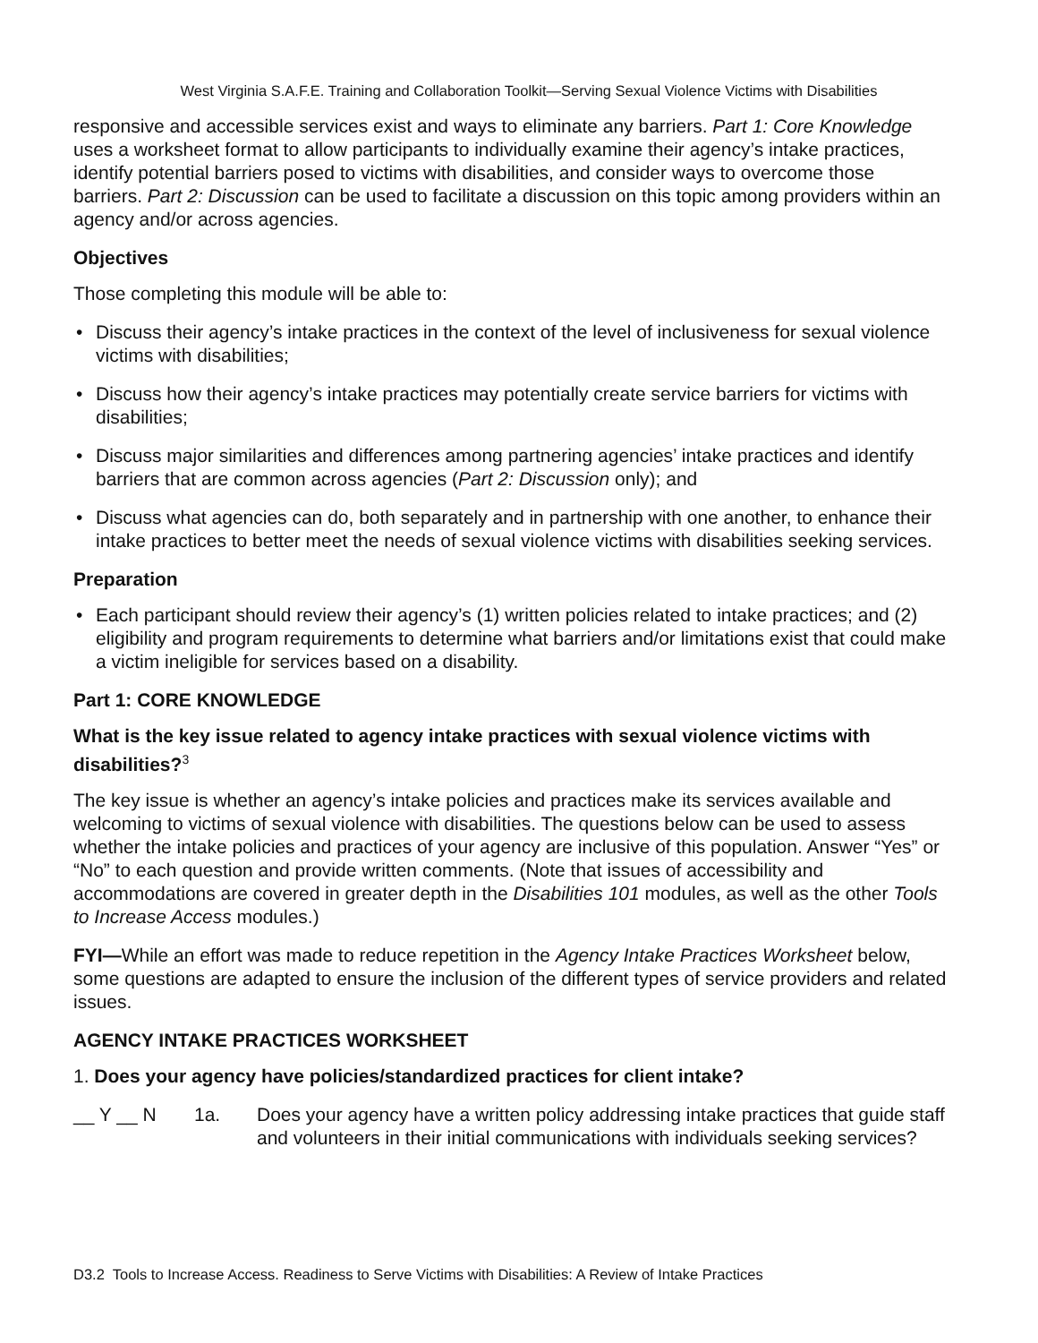West Virginia S.A.F.E. Training and Collaboration Toolkit—Serving Sexual Violence Victims with Disabilities
responsive and accessible services exist and ways to eliminate any barriers. Part 1: Core Knowledge uses a worksheet format to allow participants to individually examine their agency’s intake practices, identify potential barriers posed to victims with disabilities, and consider ways to overcome those barriers. Part 2: Discussion can be used to facilitate a discussion on this topic among providers within an agency and/or across agencies.
Objectives
Those completing this module will be able to:
• Discuss their agency’s intake practices in the context of the level of inclusiveness for sexual violence victims with disabilities;
• Discuss how their agency’s intake practices may potentially create service barriers for victims with disabilities;
• Discuss major similarities and differences among partnering agencies’ intake practices and identify barriers that are common across agencies (Part 2: Discussion only); and
• Discuss what agencies can do, both separately and in partnership with one another, to enhance their intake practices to better meet the needs of sexual violence victims with disabilities seeking services.
Preparation
• Each participant should review their agency’s (1) written policies related to intake practices; and (2) eligibility and program requirements to determine what barriers and/or limitations exist that could make a victim ineligible for services based on a disability.
Part 1: CORE KNOWLEDGE
What is the key issue related to agency intake practices with sexual violence victims with disabilities?<sup>3</sup>
The key issue is whether an agency’s intake policies and practices make its services available and welcoming to victims of sexual violence with disabilities. The questions below can be used to assess whether the intake policies and practices of your agency are inclusive of this population. Answer “Yes” or “No” to each question and provide written comments. (Note that issues of accessibility and accommodations are covered in greater depth in the Disabilities 101 modules, as well as the other Tools to Increase Access modules.)
FYI—While an effort was made to reduce repetition in the Agency Intake Practices Worksheet below, some questions are adapted to ensure the inclusion of the different types of service providers and related issues.
AGENCY INTAKE PRACTICES WORKSHEET
1. Does your agency have policies/standardized practices for client intake?
__ Y __ N 1a. Does your agency have a written policy addressing intake practices that guide staff and volunteers in their initial communications with individuals seeking services?
D3.2 Tools to Increase Access. Readiness to Serve Victims with Disabilities: A Review of Intake Practices